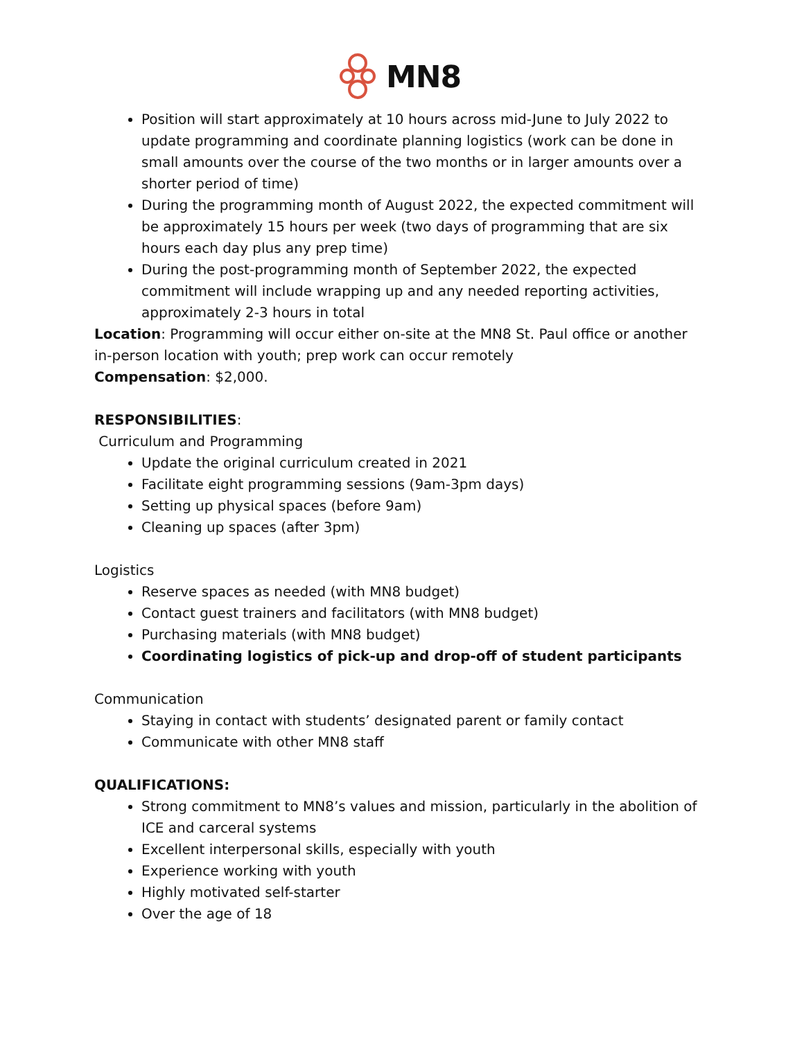MN8
Position will start approximately at 10 hours across mid-June to July 2022 to update programming and coordinate planning logistics (work can be done in small amounts over the course of the two months or in larger amounts over a shorter period of time)
During the programming month of August 2022, the expected commitment will be approximately 15 hours per week (two days of programming that are six hours each day plus any prep time)
During the post-programming month of September 2022, the expected commitment will include wrapping up and any needed reporting activities, approximately 2-3 hours in total
Location: Programming will occur either on-site at the MN8 St. Paul office or another in-person location with youth; prep work can occur remotely
Compensation: $2,000.
RESPONSIBILITIES:
Curriculum and Programming
Update the original curriculum created in 2021
Facilitate eight programming sessions (9am-3pm days)
Setting up physical spaces (before 9am)
Cleaning up spaces (after 3pm)
Logistics
Reserve spaces as needed (with MN8 budget)
Contact guest trainers and facilitators (with MN8 budget)
Purchasing materials (with MN8 budget)
Coordinating logistics of pick-up and drop-off of student participants
Communication
Staying in contact with students’ designated parent or family contact
Communicate with other MN8 staff
QUALIFICATIONS:
Strong commitment to MN8’s values and mission, particularly in the abolition of ICE and carceral systems
Excellent interpersonal skills, especially with youth
Experience working with youth
Highly motivated self-starter
Over the age of 18